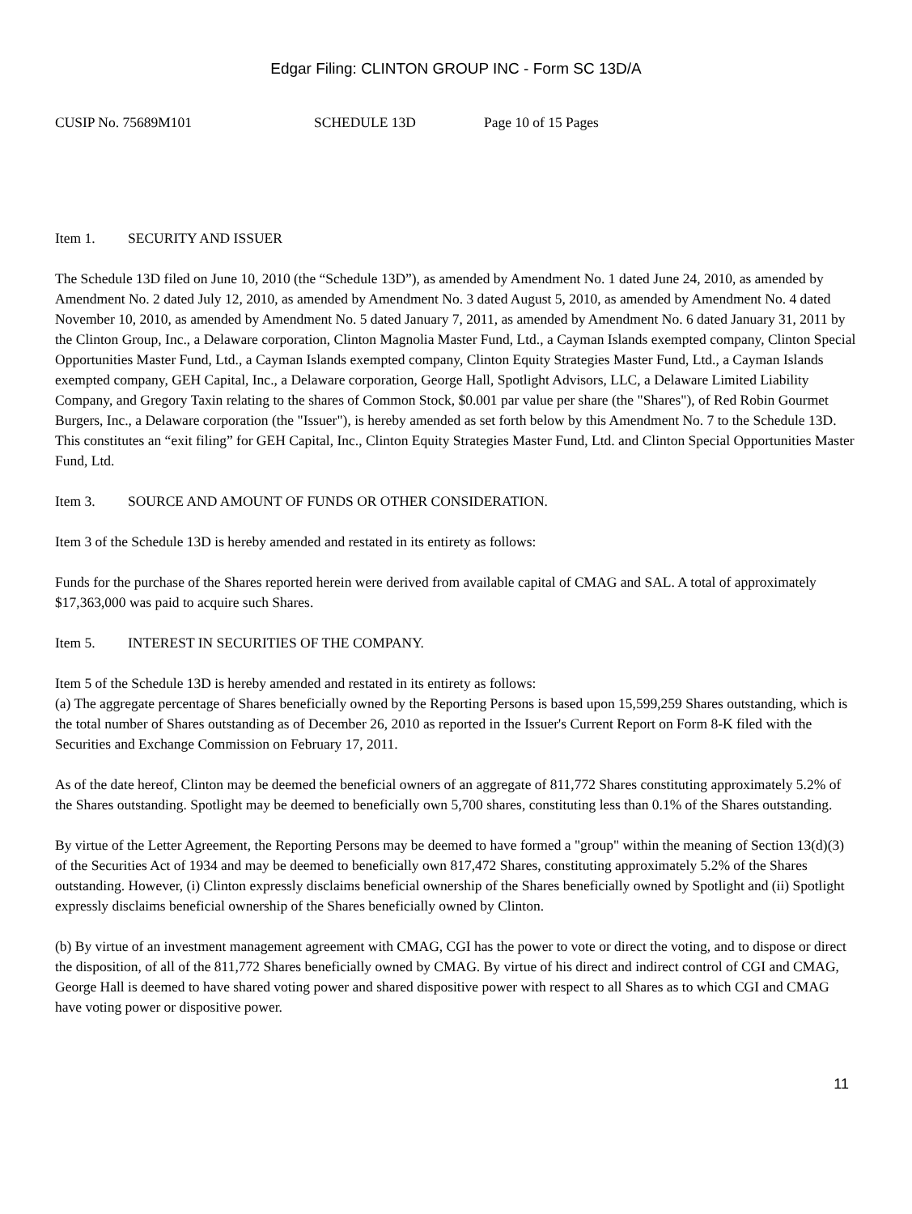Edgar Filing: CLINTON GROUP INC - Form SC 13D/A
CUSIP No. 75689M101 SCHEDULE 13D Page 10 of 15 Pages
Item 1. SECURITY AND ISSUER
The Schedule 13D filed on June 10, 2010 (the “Schedule 13D”), as amended by Amendment No. 1 dated June 24, 2010, as amended by Amendment No. 2 dated July 12, 2010, as amended by Amendment No. 3 dated August 5, 2010, as amended by Amendment No. 4 dated November 10, 2010, as amended by Amendment No. 5 dated January 7, 2011, as amended by Amendment No. 6 dated January 31, 2011 by the Clinton Group, Inc., a Delaware corporation, Clinton Magnolia Master Fund, Ltd., a Cayman Islands exempted company, Clinton Special Opportunities Master Fund, Ltd., a Cayman Islands exempted company, Clinton Equity Strategies Master Fund, Ltd., a Cayman Islands exempted company, GEH Capital, Inc., a Delaware corporation, George Hall, Spotlight Advisors, LLC, a Delaware Limited Liability Company, and Gregory Taxin relating to the shares of Common Stock, $0.001 par value per share (the "Shares"), of Red Robin Gourmet Burgers, Inc., a Delaware corporation (the "Issuer"), is hereby amended as set forth below by this Amendment No. 7 to the Schedule 13D. This constitutes an “exit filing” for GEH Capital, Inc., Clinton Equity Strategies Master Fund, Ltd. and Clinton Special Opportunities Master Fund, Ltd.
Item 3. SOURCE AND AMOUNT OF FUNDS OR OTHER CONSIDERATION.
Item 3 of the Schedule 13D is hereby amended and restated in its entirety as follows:
Funds for the purchase of the Shares reported herein were derived from available capital of CMAG and SAL. A total of approximately $17,363,000 was paid to acquire such Shares.
Item 5. INTEREST IN SECURITIES OF THE COMPANY.
Item 5 of the Schedule 13D is hereby amended and restated in its entirety as follows:
(a) The aggregate percentage of Shares beneficially owned by the Reporting Persons is based upon 15,599,259 Shares outstanding, which is the total number of Shares outstanding as of December 26, 2010 as reported in the Issuer's Current Report on Form 8-K filed with the Securities and Exchange Commission on February 17, 2011.
As of the date hereof, Clinton may be deemed the beneficial owners of an aggregate of 811,772 Shares constituting approximately 5.2% of the Shares outstanding. Spotlight may be deemed to beneficially own 5,700 shares, constituting less than 0.1% of the Shares outstanding.
By virtue of the Letter Agreement, the Reporting Persons may be deemed to have formed a "group" within the meaning of Section 13(d)(3) of the Securities Act of 1934 and may be deemed to beneficially own 817,472 Shares, constituting approximately 5.2% of the Shares outstanding. However, (i) Clinton expressly disclaims beneficial ownership of the Shares beneficially owned by Spotlight and (ii) Spotlight expressly disclaims beneficial ownership of the Shares beneficially owned by Clinton.
(b) By virtue of an investment management agreement with CMAG, CGI has the power to vote or direct the voting, and to dispose or direct the disposition, of all of the 811,772 Shares beneficially owned by CMAG. By virtue of his direct and indirect control of CGI and CMAG, George Hall is deemed to have shared voting power and shared dispositive power with respect to all Shares as to which CGI and CMAG have voting power or dispositive power.
11